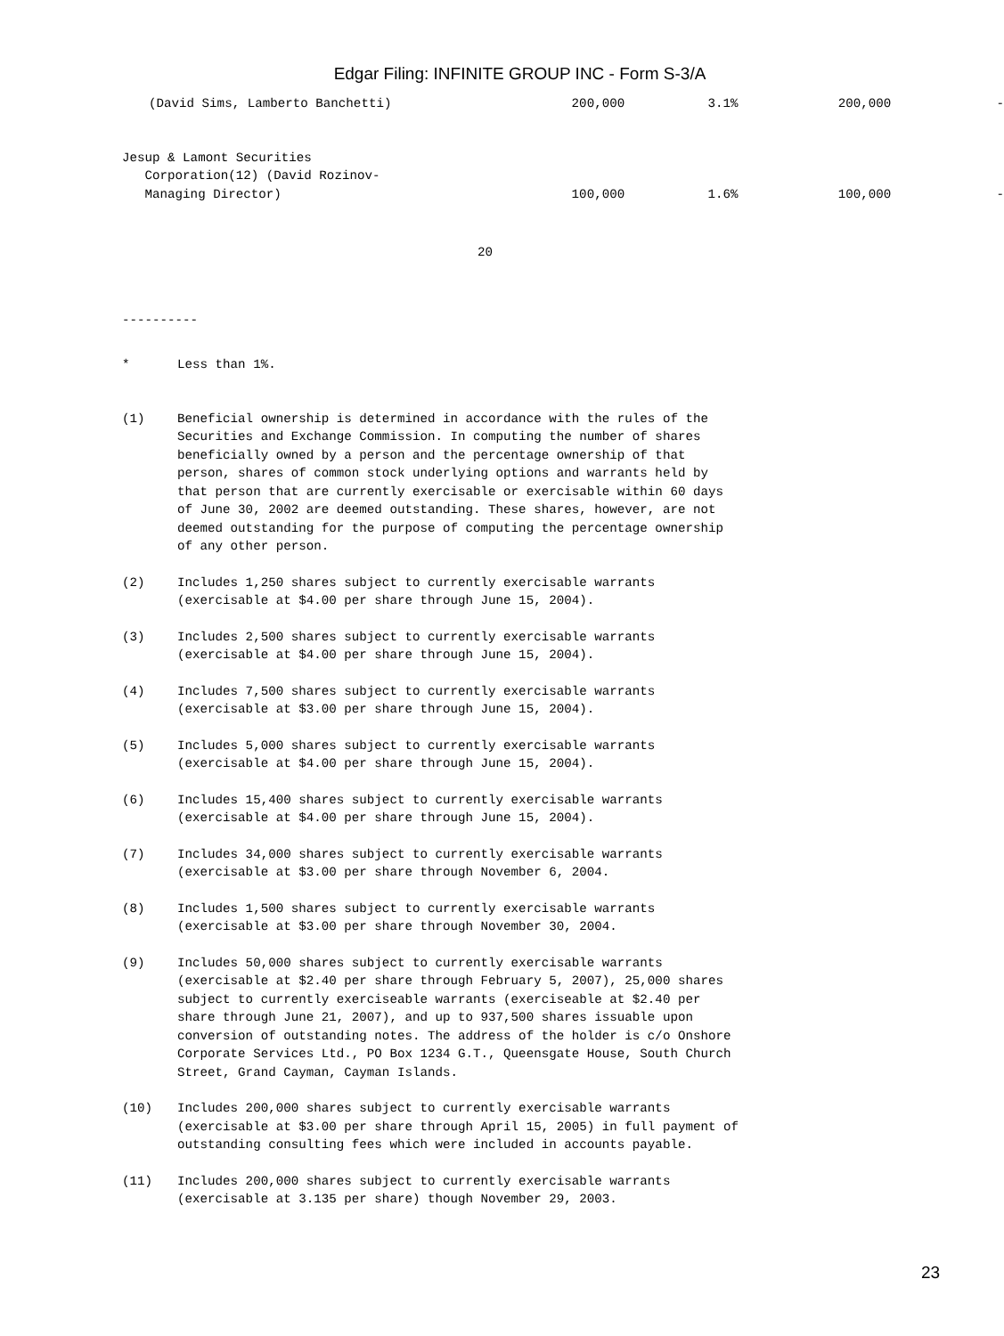Edgar Filing: INFINITE GROUP INC - Form S-3/A
| (David Sims, Lamberto Banchetti) | 200,000 | 3.1% | 200,000 | - |
| Jesup & Lamont Securities Corporation(12) (David Rozinov- Managing Director) | 100,000 | 1.6% | 100,000 | - |
20
----------
* Less than 1%.
(1) Beneficial ownership is determined in accordance with the rules of the Securities and Exchange Commission. In computing the number of shares beneficially owned by a person and the percentage ownership of that person, shares of common stock underlying options and warrants held by that person that are currently exercisable or exercisable within 60 days of June 30, 2002 are deemed outstanding. These shares, however, are not deemed outstanding for the purpose of computing the percentage ownership of any other person.
(2) Includes 1,250 shares subject to currently exercisable warrants (exercisable at $4.00 per share through June 15, 2004).
(3) Includes 2,500 shares subject to currently exercisable warrants (exercisable at $4.00 per share through June 15, 2004).
(4) Includes 7,500 shares subject to currently exercisable warrants (exercisable at $3.00 per share through June 15, 2004).
(5) Includes 5,000 shares subject to currently exercisable warrants (exercisable at $4.00 per share through June 15, 2004).
(6) Includes 15,400 shares subject to currently exercisable warrants (exercisable at $4.00 per share through June 15, 2004).
(7) Includes 34,000 shares subject to currently exercisable warrants (exercisable at $3.00 per share through November 6, 2004.
(8) Includes 1,500 shares subject to currently exercisable warrants (exercisable at $3.00 per share through November 30, 2004.
(9) Includes 50,000 shares subject to currently exercisable warrants (exercisable at $2.40 per share through February 5, 2007), 25,000 shares subject to currently exerciseable warrants (exerciseable at $2.40 per share through June 21, 2007), and up to 937,500 shares issuable upon conversion of outstanding notes. The address of the holder is c/o Onshore Corporate Services Ltd., PO Box 1234 G.T., Queensgate House, South Church Street, Grand Cayman, Cayman Islands.
(10) Includes 200,000 shares subject to currently exercisable warrants (exercisable at $3.00 per share through April 15, 2005) in full payment of outstanding consulting fees which were included in accounts payable.
(11) Includes 200,000 shares subject to currently exercisable warrants (exercisable at 3.135 per share) though November 29, 2003.
23